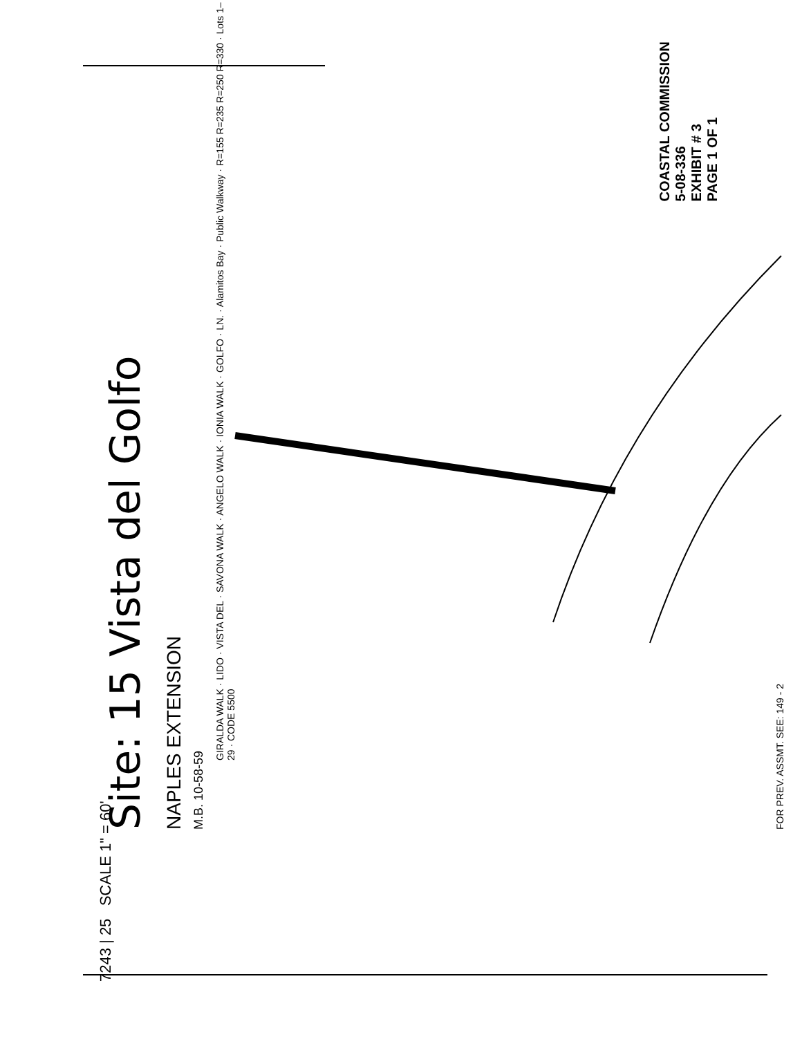7243 | 25 SCALE 1" = 60'
Site: 15 Vista del Golfo
NAPLES EXTENSION
M.B. 10-58-59
GIRALDA WALK · LIDO · VISTA DEL · SAVONA WALK · ANGELO WALK · IONIA WALK · GOLFO · LN. · Alamitos Bay · Public Walkway · R=155 R=235 R=250 R=330 · Lots 1–29 · CODE 5500
COASTAL COMMISSION
5-08-336
EXHIBIT # 3
PAGE 1 OF 1
FOR PREV. ASSMT. SEE: 149 - 2